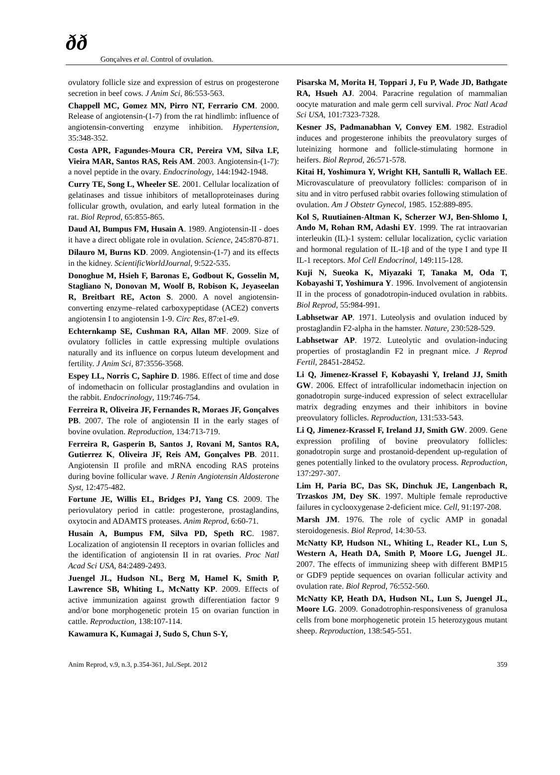ðð
Gonçalves et al. Control of ovulation.
ovulatory follicle size and expression of estrus on progesterone secretion in beef cows. J Anim Sci, 86:553-563.
Chappell MC, Gomez MN, Pirro NT, Ferrario CM. 2000. Release of angiotensin-(1-7) from the rat hindlimb: influence of angiotensin-converting enzyme inhibition. Hypertension, 35:348-352.
Costa APR, Fagundes-Moura CR, Pereira VM, Silva LF, Vieira MAR, Santos RAS, Reis AM. 2003. Angiotensin-(1-7): a novel peptide in the ovary. Endocrinology, 144:1942-1948.
Curry TE, Song L, Wheeler SE. 2001. Cellular localization of gelatinases and tissue inhibitors of metalloproteinases during follicular growth, ovulation, and early luteal formation in the rat. Biol Reprod, 65:855-865.
Daud AI, Bumpus FM, Husain A. 1989. Angiotensin-II - does it have a direct obligate role in ovulation. Science, 245:870-871.
Dilauro M, Burns KD. 2009. Angiotensin-(1-7) and its effects in the kidney. ScientificWorldJournal, 9:522-535.
Donoghue M, Hsieh F, Baronas E, Godbout K, Gosselin M, Stagliano N, Donovan M, Woolf B, Robison K, Jeyaseelan R, Breitbart RE, Acton S. 2000. A novel angiotensin-converting enzyme–related carboxypeptidase (ACE2) converts angiotensin I to angiotensin 1-9. Circ Res, 87:e1-e9.
Echternkamp SE, Cushman RA, Allan MF. 2009. Size of ovulatory follicles in cattle expressing multiple ovulations naturally and its influence on corpus luteum development and fertility. J Anim Sci, 87:3556-3568.
Espey LL, Norris C, Saphire D. 1986. Effect of time and dose of indomethacin on follicular prostaglandins and ovulation in the rabbit. Endocrinology, 119:746-754.
Ferreira R, Oliveira JF, Fernandes R, Moraes JF, Gonçalves PB. 2007. The role of angiotensin II in the early stages of bovine ovulation. Reproduction, 134:713-719.
Ferreira R, Gasperin B, Santos J, Rovani M, Santos RA, Gutierrez K, Oliveira JF, Reis AM, Gonçalves PB. 2011. Angiotensin II profile and mRNA encoding RAS proteins during bovine follicular wave. J Renin Angiotensin Aldosterone Syst, 12:475-482.
Fortune JE, Willis EL, Bridges PJ, Yang CS. 2009. The periovulatory period in cattle: progesterone, prostaglandins, oxytocin and ADAMTS proteases. Anim Reprod, 6:60-71.
Husain A, Bumpus FM, Silva PD, Speth RC. 1987. Localization of angiotensin II receptors in ovarian follicles and the identification of angiotensin II in rat ovaries. Proc Natl Acad Sci USA, 84:2489-2493.
Juengel JL, Hudson NL, Berg M, Hamel K, Smith P, Lawrence SB, Whiting L, McNatty KP. 2009. Effects of active immunization against growth differentiation factor 9 and/or bone morphogenetic protein 15 on ovarian function in cattle. Reproduction, 138:107-114.
Kawamura K, Kumagai J, Sudo S, Chun S-Y,
Pisarska M, Morita H, Toppari J, Fu P, Wade JD, Bathgate RA, Hsueh AJ. 2004. Paracrine regulation of mammalian oocyte maturation and male germ cell survival. Proc Natl Acad Sci USA, 101:7323-7328.
Kesner JS, Padmanabhan V, Convey EM. 1982. Estradiol induces and progesterone inhibits the preovulatory surges of luteinizing hormone and follicle-stimulating hormone in heifers. Biol Reprod, 26:571-578.
Kitai H, Yoshimura Y, Wright KH, Santulli R, Wallach EE. Microvasculature of preovulatory follicles: comparison of in situ and in vitro perfused rabbit ovaries following stimulation of ovulation. Am J Obstetr Gynecol, 1985. 152:889-895.
Kol S, Ruutiainen-Altman K, Scherzer WJ, Ben-Shlomo I, Ando M, Rohan RM, Adashi EY. 1999. The rat intraovarian interleukin (IL)-1 system: cellular localization, cyclic variation and hormonal regulation of IL-1β and of the type I and type II IL-1 receptors. Mol Cell Endocrinol, 149:115-128.
Kuji N, Sueoka K, Miyazaki T, Tanaka M, Oda T, Kobayashi T, Yoshimura Y. 1996. Involvement of angiotensin II in the process of gonadotropin-induced ovulation in rabbits. Biol Reprod, 55:984-991.
Labhsetwar AP. 1971. Luteolysis and ovulation induced by prostaglandin F2-alpha in the hamster. Nature, 230:528-529.
Labhsetwar AP. 1972. Luteolytic and ovulation-inducing properties of prostaglandin F2 in pregnant mice. J Reprod Fertil, 28451-28452.
Li Q, Jimenez-Krassel F, Kobayashi Y, Ireland JJ, Smith GW. 2006. Effect of intrafollicular indomethacin injection on gonadotropin surge-induced expression of select extracellular matrix degrading enzymes and their inhibitors in bovine preovulatory follicles. Reproduction, 131:533-543.
Li Q, Jimenez-Krassel F, Ireland JJ, Smith GW. 2009. Gene expression profiling of bovine preovulatory follicles: gonadotropin surge and prostanoid-dependent up-regulation of genes potentially linked to the ovulatory process. Reproduction, 137:297-307.
Lim H, Paria BC, Das SK, Dinchuk JE, Langenbach R, Trzaskos JM, Dey SK. 1997. Multiple female reproductive failures in cyclooxygenase 2-deficient mice. Cell, 91:197-208.
Marsh JM. 1976. The role of cyclic AMP in gonadal steroidogenesis. Biol Reprod, 14:30-53.
McNatty KP, Hudson NL, Whiting L, Reader KL, Lun S, Western A, Heath DA, Smith P, Moore LG, Juengel JL. 2007. The effects of immunizing sheep with different BMP15 or GDF9 peptide sequences on ovarian follicular activity and ovulation rate. Biol Reprod, 76:552-560.
McNatty KP, Heath DA, Hudson NL, Lun S, Juengel JL, Moore LG. 2009. Gonadotrophin-responsiveness of granulosa cells from bone morphogenetic protein 15 heterozygous mutant sheep. Reproduction, 138:545-551.
Anim Reprod, v.9, n.3, p.354-361, Jul./Sept. 2012 359